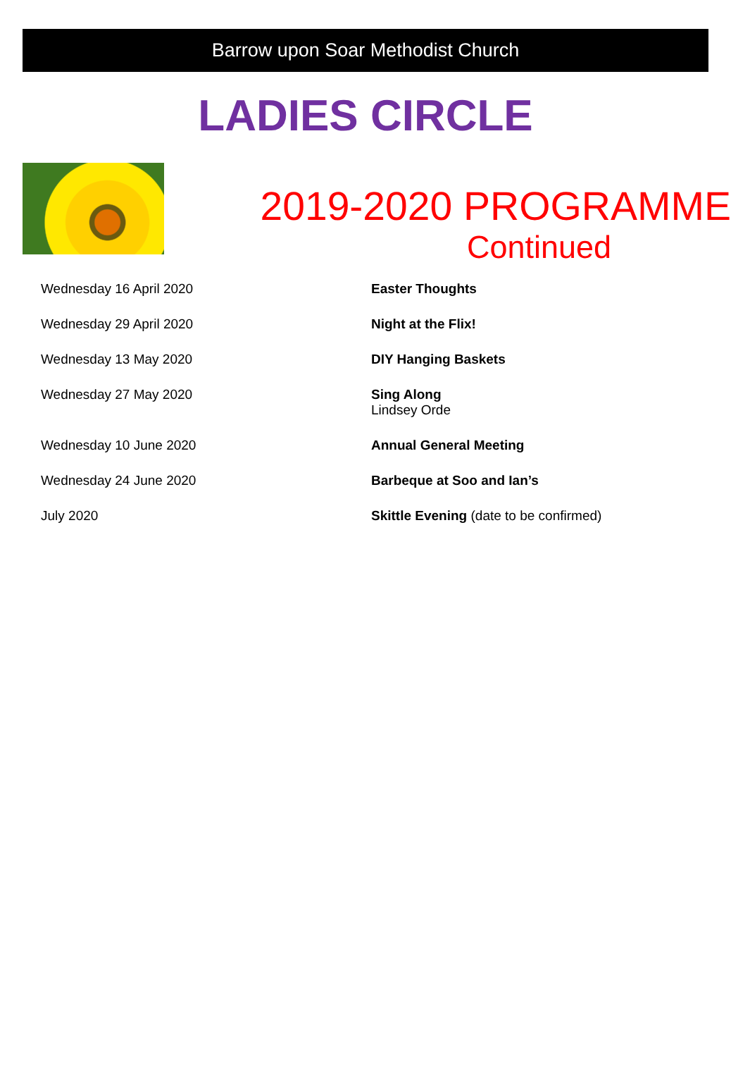Barrow upon Soar Methodist Church
LADIES CIRCLE
2019-2020 PROGRAMME
Continued
| Wednesday 16 April 2020 | Easter Thoughts |
| Wednesday 29 April 2020 | Night at the Flix! |
| Wednesday 13 May 2020 | DIY Hanging Baskets |
| Wednesday 27 May 2020 | Sing Along Lindsey Orde |
| Wednesday 10 June 2020 | Annual General Meeting |
| Wednesday 24 June 2020 | Barbeque at Soo and Ian’s |
| July 2020 | Skittle Evening (date to be confirmed) |